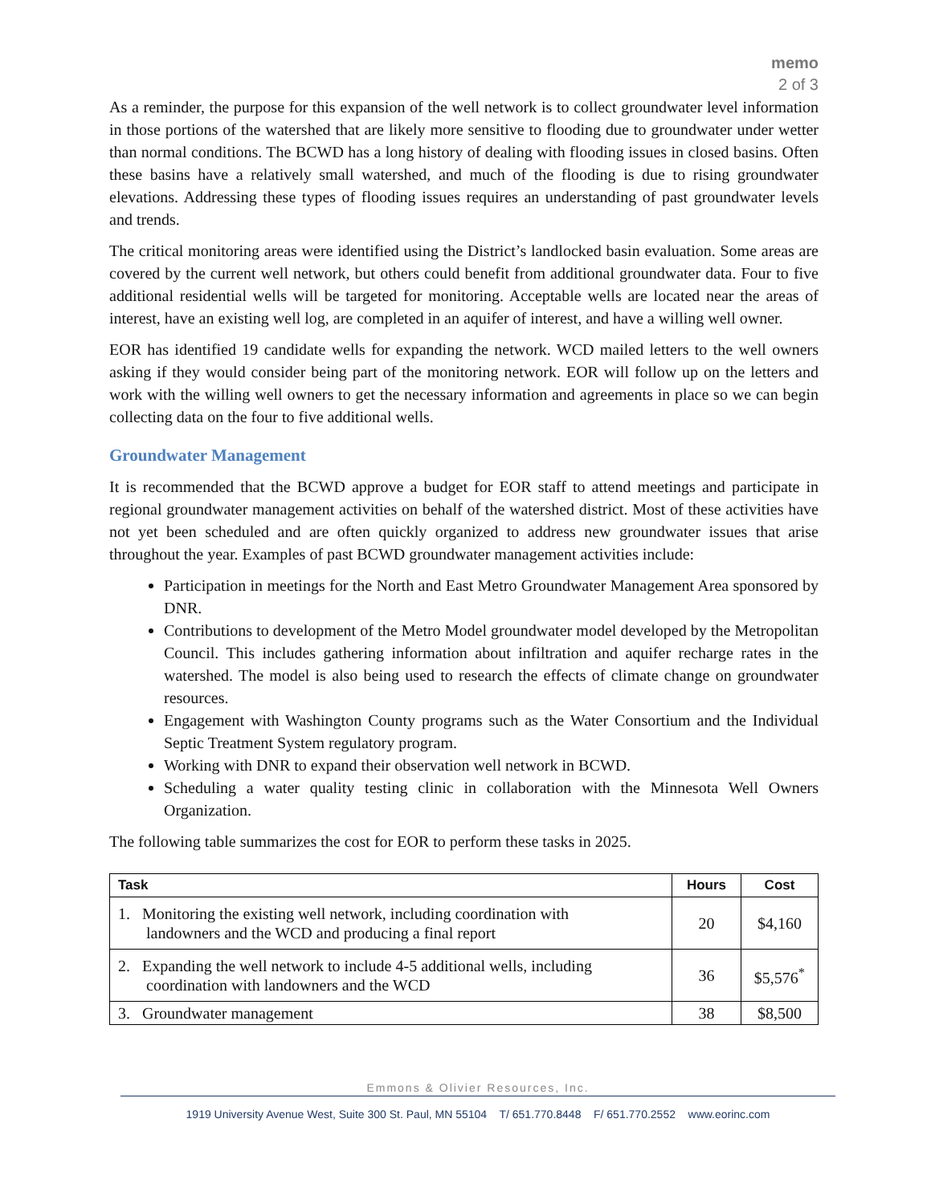memo
2 of 3
As a reminder, the purpose for this expansion of the well network is to collect groundwater level information in those portions of the watershed that are likely more sensitive to flooding due to groundwater under wetter than normal conditions. The BCWD has a long history of dealing with flooding issues in closed basins. Often these basins have a relatively small watershed, and much of the flooding is due to rising groundwater elevations. Addressing these types of flooding issues requires an understanding of past groundwater levels and trends.
The critical monitoring areas were identified using the District’s landlocked basin evaluation. Some areas are covered by the current well network, but others could benefit from additional groundwater data. Four to five additional residential wells will be targeted for monitoring. Acceptable wells are located near the areas of interest, have an existing well log, are completed in an aquifer of interest, and have a willing well owner.
EOR has identified 19 candidate wells for expanding the network. WCD mailed letters to the well owners asking if they would consider being part of the monitoring network. EOR will follow up on the letters and work with the willing well owners to get the necessary information and agreements in place so we can begin collecting data on the four to five additional wells.
Groundwater Management
It is recommended that the BCWD approve a budget for EOR staff to attend meetings and participate in regional groundwater management activities on behalf of the watershed district. Most of these activities have not yet been scheduled and are often quickly organized to address new groundwater issues that arise throughout the year. Examples of past BCWD groundwater management activities include:
Participation in meetings for the North and East Metro Groundwater Management Area sponsored by DNR.
Contributions to development of the Metro Model groundwater model developed by the Metropolitan Council. This includes gathering information about infiltration and aquifer recharge rates in the watershed. The model is also being used to research the effects of climate change on groundwater resources.
Engagement with Washington County programs such as the Water Consortium and the Individual Septic Treatment System regulatory program.
Working with DNR to expand their observation well network in BCWD.
Scheduling a water quality testing clinic in collaboration with the Minnesota Well Owners Organization.
The following table summarizes the cost for EOR to perform these tasks in 2025.
| Task | Hours | Cost |
| --- | --- | --- |
| 1. Monitoring the existing well network, including coordination with landowners and the WCD and producing a final report | 20 | $4,160 |
| 2. Expanding the well network to include 4-5 additional wells, including coordination with landowners and the WCD | 36 | $5,576<sup>*</sup> |
| 3. Groundwater management | 38 | $8,500 |
Emmons & Olivier Resources, Inc.
1919 University Avenue West, Suite 300 St. Paul, MN 55104 T/ 651.770.8448 F/ 651.770.2552 www.eorinc.com